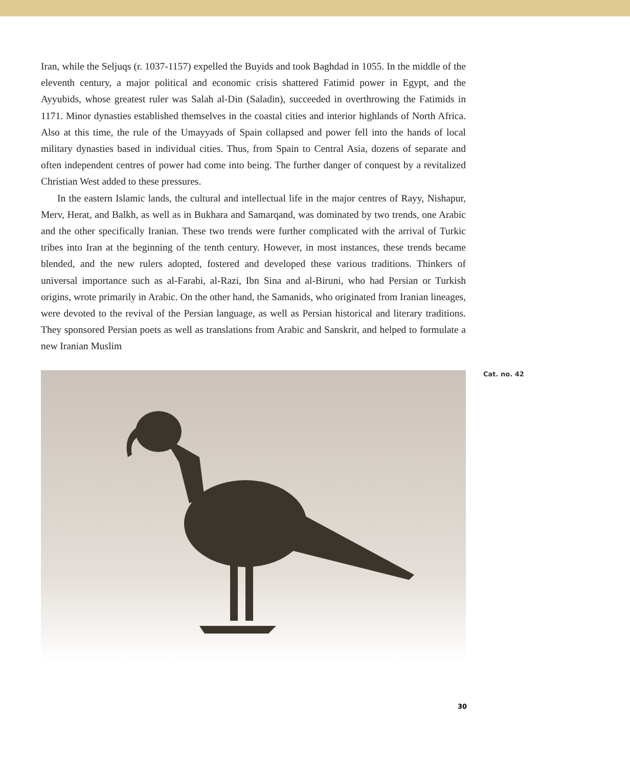Iran, while the Seljuqs (r. 1037-1157) expelled the Buyids and took Baghdad in 1055. In the middle of the eleventh century, a major political and economic crisis shattered Fatimid power in Egypt, and the Ayyubids, whose greatest ruler was Salah al-Din (Saladin), succeeded in overthrowing the Fatimids in 1171. Minor dynasties established themselves in the coastal cities and interior highlands of North Africa. Also at this time, the rule of the Umayyads of Spain collapsed and power fell into the hands of local military dynasties based in individual cities. Thus, from Spain to Central Asia, dozens of separate and often independent centres of power had come into being. The further danger of conquest by a revitalized Christian West added to these pressures.
In the eastern Islamic lands, the cultural and intellectual life in the major centres of Rayy, Nishapur, Merv, Herat, and Balkh, as well as in Bukhara and Samarqand, was dominated by two trends, one Arabic and the other specifically Iranian. These two trends were further complicated with the arrival of Turkic tribes into Iran at the beginning of the tenth century. However, in most instances, these trends became blended, and the new rulers adopted, fostered and developed these various traditions. Thinkers of universal importance such as al-Farabi, al-Razi, Ibn Sina and al-Biruni, who had Persian or Turkish origins, wrote primarily in Arabic. On the other hand, the Samanids, who originated from Iranian lineages, were devoted to the revival of the Persian language, as well as Persian historical and literary traditions. They sponsored Persian poets as well as translations from Arabic and Sanskrit, and helped to formulate a new Iranian Muslim
Cat. no. 42
30